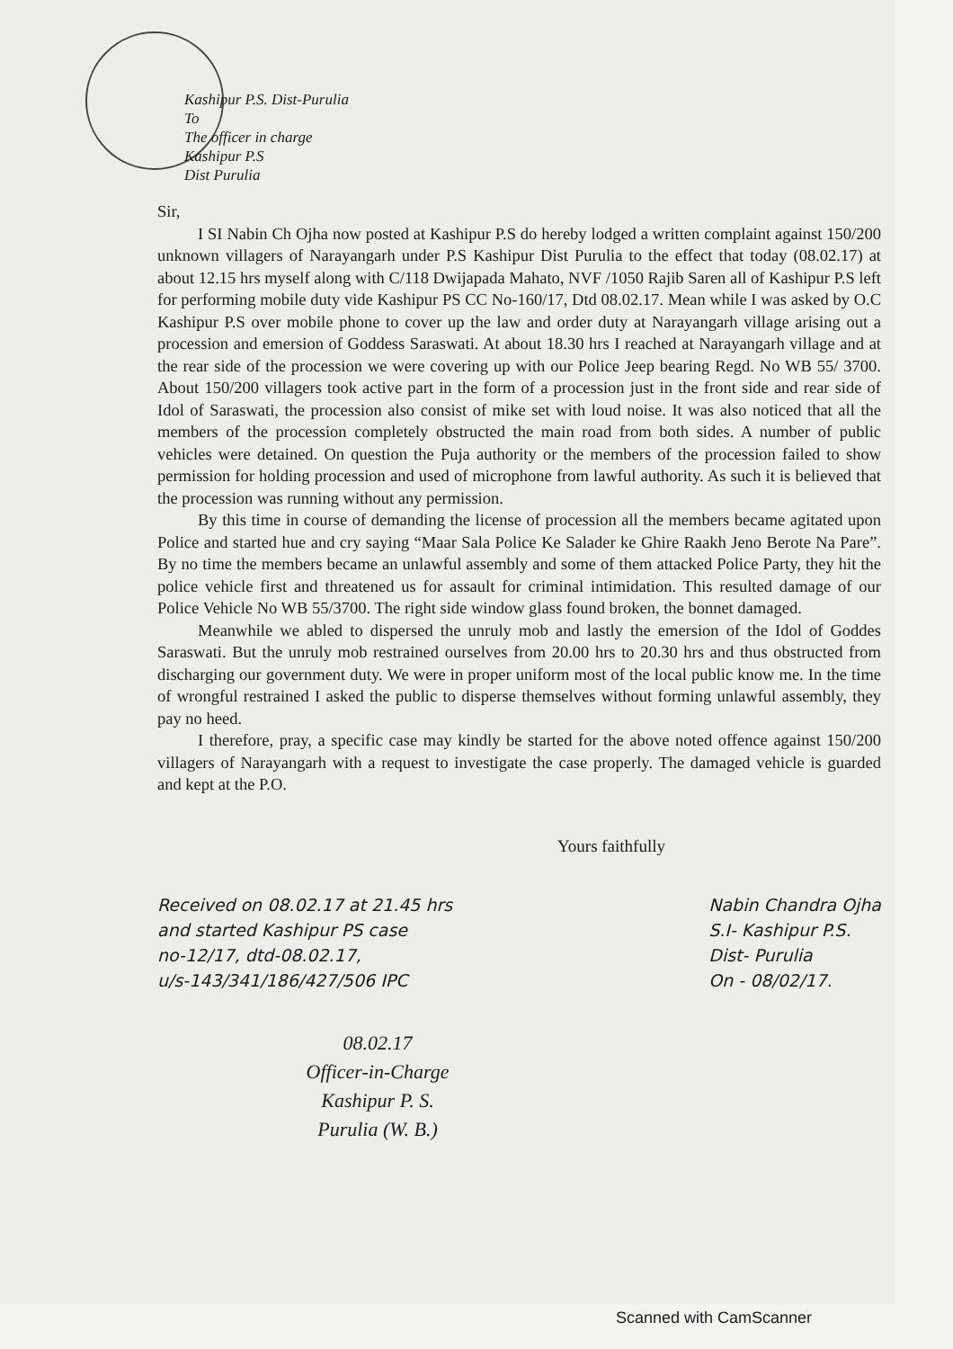Kashipur P.S. Dist-Purulia
To
The officer in charge
Kashipur P.S
Dist Purulia
Sir,
I SI Nabin Ch Ojha now posted at Kashipur P.S do hereby lodged a written complaint against 150/200 unknown villagers of Narayangarh under P.S Kashipur Dist Purulia to the effect that today (08.02.17) at about 12.15 hrs myself along with C/118 Dwijapada Mahato, NVF /1050 Rajib Saren all of Kashipur P.S left for performing mobile duty vide Kashipur PS CC No-160/17, Dtd 08.02.17. Mean while I was asked by O.C Kashipur P.S over mobile phone to cover up the law and order duty at Narayangarh village arising out a procession and emersion of Goddess Saraswati. At about 18.30 hrs I reached at Narayangarh village and at the rear side of the procession we were covering up with our Police Jeep bearing Regd. No WB 55/ 3700. About 150/200 villagers took active part in the form of a procession just in the front side and rear side of Idol of Saraswati, the procession also consist of mike set with loud noise. It was also noticed that all the members of the procession completely obstructed the main road from both sides. A number of public vehicles were detained. On question the Puja authority or the members of the procession failed to show permission for holding procession and used of microphone from lawful authority. As such it is believed that the procession was running without any permission.
By this time in course of demanding the license of procession all the members became agitated upon Police and started hue and cry saying “Maar Sala Police Ke Salader ke Ghire Raakh Jeno Berote Na Pare”. By no time the members became an unlawful assembly and some of them attacked Police Party, they hit the police vehicle first and threatened us for assault for criminal intimidation. This resulted damage of our Police Vehicle No WB 55/3700. The right side window glass found broken, the bonnet damaged.
Meanwhile we abled to dispersed the unruly mob and lastly the emersion of the Idol of Goddes Saraswati. But the unruly mob restrained ourselves from 20.00 hrs to 20.30 hrs and thus obstructed from discharging our government duty. We were in proper uniform most of the local public know me. In the time of wrongful restrained I asked the public to disperse themselves without forming unlawful assembly, they pay no heed.
I therefore, pray, a specific case may kindly be started for the above noted offence against 150/200 villagers of Narayangarh with a request to investigate the case properly. The damaged vehicle is guarded and kept at the P.O.
Yours faithfully
Received on 08.02.17 at 21.45 hrs
and started Kashipur PS case
no-12/17, dtd-08.02.17,
u/s-143/341/186/427/506 IPC
Nabin Chandra Ojha
S.I- Kashipur P.S.
Dist- Purulia
On - 08/02/17.
08.02.17
Officer-in-Charge
Kashipur P. S.
Purulia (W. B.)
Scanned with CamScanner